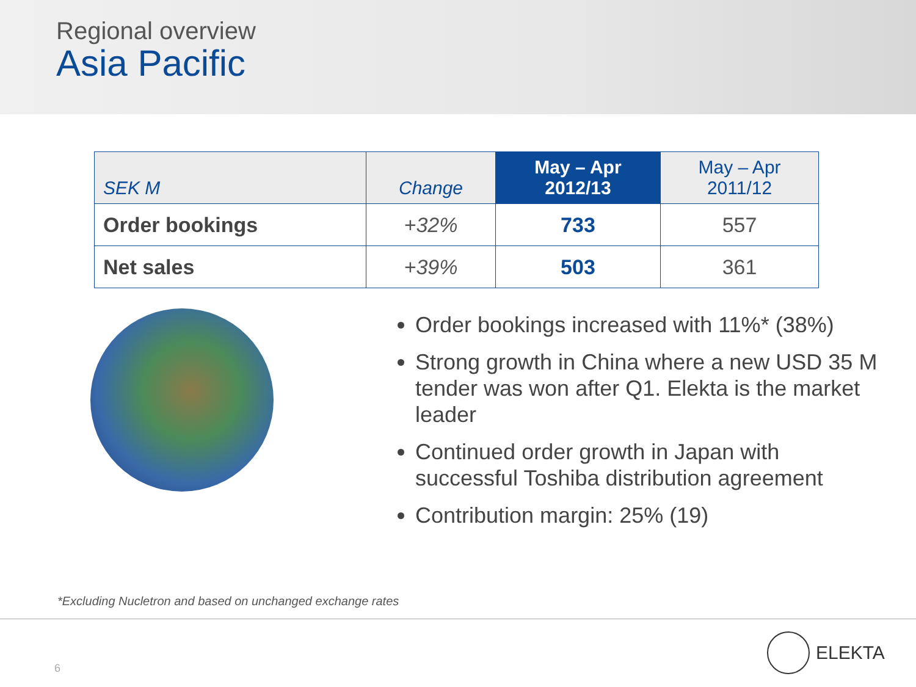Regional overview
Asia Pacific
| SEK M | Change | May – Apr 2012/13 | May – Apr 2011/12 |
| --- | --- | --- | --- |
| Order bookings | +32% | 733 | 557 |
| Net sales | +39% | 503 | 361 |
Order bookings increased with 11%* (38%)
Strong growth in China where a new USD 35 M tender was won after Q1. Elekta is the market leader
Continued order growth in Japan with successful Toshiba distribution agreement
Contribution margin: 25% (19)
*Excluding Nucletron and based on unchanged exchange rates
6
ELEKTA